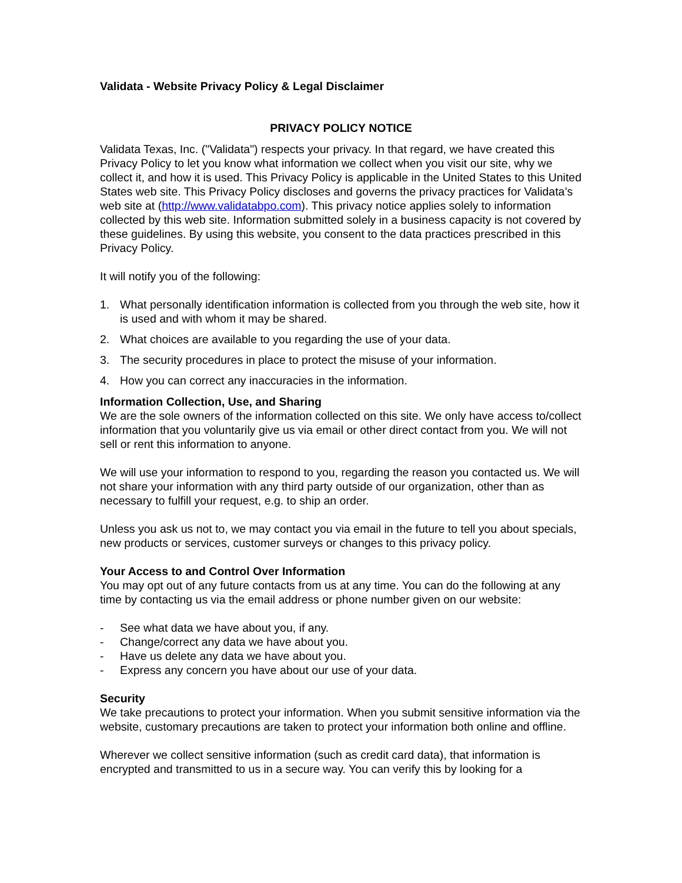Validata - Website Privacy Policy & Legal Disclaimer
PRIVACY POLICY NOTICE
Validata Texas, Inc. ("Validata") respects your privacy. In that regard, we have created this Privacy Policy to let you know what information we collect when you visit our site, why we collect it, and how it is used. This Privacy Policy is applicable in the United States to this United States web site. This Privacy Policy discloses and governs the privacy practices for Validata’s web site at (http://www.validatabpo.com). This privacy notice applies solely to information collected by this web site. Information submitted solely in a business capacity is not covered by these guidelines. By using this website, you consent to the data practices prescribed in this Privacy Policy.
It will notify you of the following:
1. What personally identification information is collected from you through the web site, how it is used and with whom it may be shared.
2. What choices are available to you regarding the use of your data.
3. The security procedures in place to protect the misuse of your information.
4. How you can correct any inaccuracies in the information.
Information Collection, Use, and Sharing
We are the sole owners of the information collected on this site. We only have access to/collect information that you voluntarily give us via email or other direct contact from you. We will not sell or rent this information to anyone.
We will use your information to respond to you, regarding the reason you contacted us. We will not share your information with any third party outside of our organization, other than as necessary to fulfill your request, e.g. to ship an order.
Unless you ask us not to, we may contact you via email in the future to tell you about specials, new products or services, customer surveys or changes to this privacy policy.
Your Access to and Control Over Information
You may opt out of any future contacts from us at any time. You can do the following at any time by contacting us via the email address or phone number given on our website:
- See what data we have about you, if any.
- Change/correct any data we have about you.
- Have us delete any data we have about you.
- Express any concern you have about our use of your data.
Security
We take precautions to protect your information. When you submit sensitive information via the website, customary precautions are taken to protect your information both online and offline.
Wherever we collect sensitive information (such as credit card data), that information is encrypted and transmitted to us in a secure way. You can verify this by looking for a